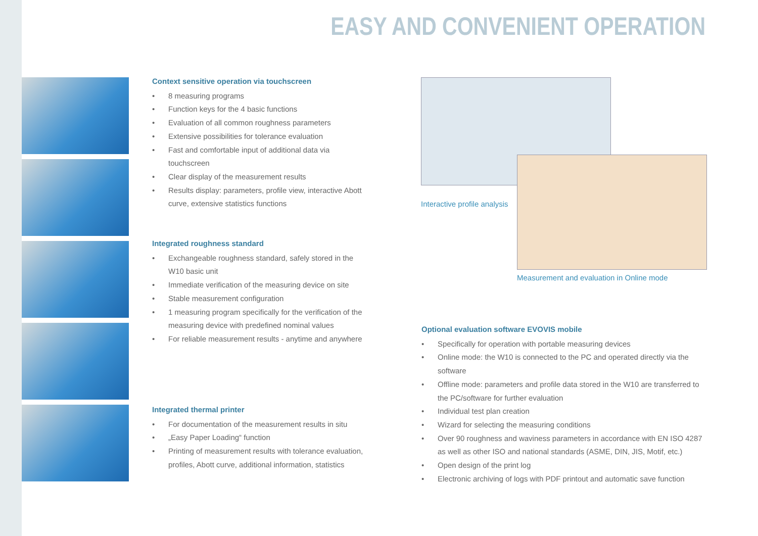EASY AND CONVENIENT OPERATION
Context sensitive operation via touchscreen
• 8 measuring programs
• Function keys for the 4 basic functions
• Evaluation of all common roughness parameters
• Extensive possibilities for tolerance evaluation
• Fast and comfortable input of additional data via touchscreen
• Clear display of the measurement results
• Results display: parameters, profile view, interactive Abott curve, extensive statistics functions
Integrated roughness standard
• Exchangeable roughness standard, safely stored in the W10 basic unit
• Immediate verification of the measuring device on site
• Stable measurement configuration
• 1 measuring program specifically for the verification of the measuring device with predefined nominal values
• For reliable measurement results - anytime and anywhere
Integrated thermal printer
• For documentation of the measurement results in situ
• „Easy Paper Loading“ function
• Printing of measurement results with tolerance evaluation, profiles, Abott curve, additional information, statistics
Interactive profile analysis
Measurement and evaluation in Online mode
Optional evaluation software EVOVIS mobile
• Specifically for operation with portable measuring devices
• Online mode: the W10 is connected to the PC and operated directly via the software
• Offline mode: parameters and profile data stored in the W10 are transferred to the PC/software for further evaluation
• Individual test plan creation
• Wizard for selecting the measuring conditions
• Over 90 roughness and waviness parameters in accordance with EN ISO 4287 as well as other ISO and national standards (ASME, DIN, JIS, Motif, etc.)
• Open design of the print log
• Electronic archiving of logs with PDF printout and automatic save function